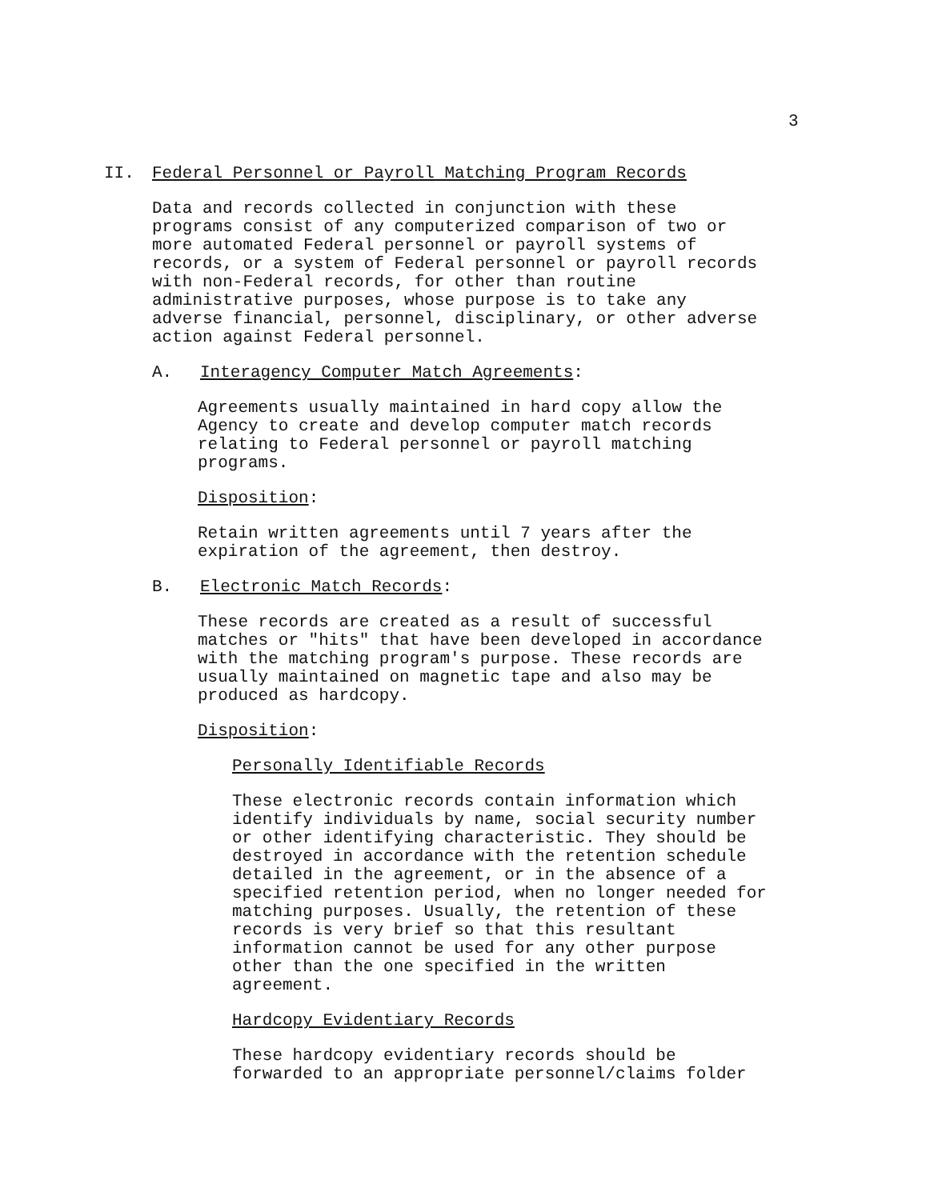3
II. Federal Personnel or Payroll Matching Program Records
Data and records collected in conjunction with these
programs consist of any computerized comparison of two or
more automated Federal personnel or payroll systems of
records, or a system of Federal personnel or payroll records
with non-Federal records, for other than routine
administrative purposes, whose purpose is to take any
adverse financial, personnel, disciplinary, or other adverse
action against Federal personnel.
A. Interagency Computer Match Agreements:
Agreements usually maintained in hard copy allow the
Agency to create and develop computer match records
relating to Federal personnel or payroll matching
programs.
Disposition:
Retain written agreements until 7 years after the
expiration of the agreement, then destroy.
B. Electronic Match Records:
These records are created as a result of successful
matches or "hits" that have been developed in accordance
with the matching program's purpose. These records are
usually maintained on magnetic tape and also may be
produced as hardcopy.
Disposition:
Personally Identifiable Records
These electronic records contain information which
identify individuals by name, social security number
or other identifying characteristic. They should be
destroyed in accordance with the retention schedule
detailed in the agreement, or in the absence of a
specified retention period, when no longer needed for
matching purposes. Usually, the retention of these
records is very brief so that this resultant
information cannot be used for any other purpose
other than the one specified in the written
agreement.
Hardcopy Evidentiary Records
These hardcopy evidentiary records should be
forwarded to an appropriate personnel/claims folder